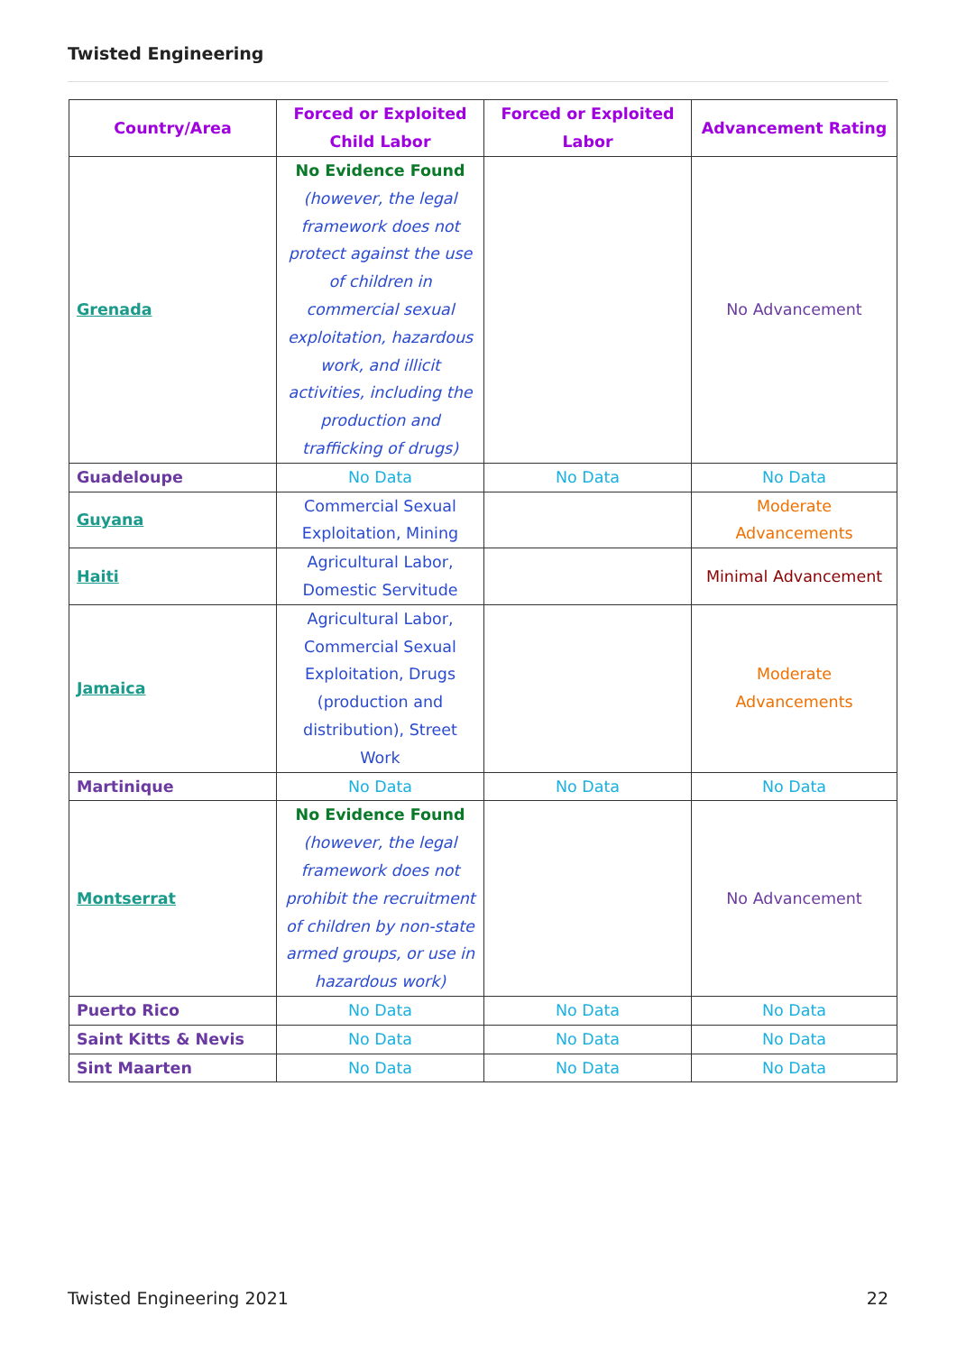Twisted Engineering
| Country/Area | Forced or Exploited Child Labor | Forced or Exploited Labor | Advancement Rating |
| --- | --- | --- | --- |
| Grenada | No Evidence Found (however, the legal framework does not protect against the use of children in commercial sexual exploitation, hazardous work, and illicit activities, including the production and trafficking of drugs) | | No Advancement |
| Guadeloupe | No Data | No Data | No Data |
| Guyana | Commercial Sexual Exploitation, Mining | | Moderate Advancements |
| Haiti | Agricultural Labor, Domestic Servitude | | Minimal Advancement |
| Jamaica | Agricultural Labor, Commercial Sexual Exploitation, Drugs (production and distribution), Street Work | | Moderate Advancements |
| Martinique | No Data | No Data | No Data |
| Montserrat | No Evidence Found (however, the legal framework does not prohibit the recruitment of children by non-state armed groups, or use in hazardous work) | | No Advancement |
| Puerto Rico | No Data | No Data | No Data |
| Saint Kitts & Nevis | No Data | No Data | No Data |
| Sint Maarten | No Data | No Data | No Data |
Twisted Engineering 2021 22